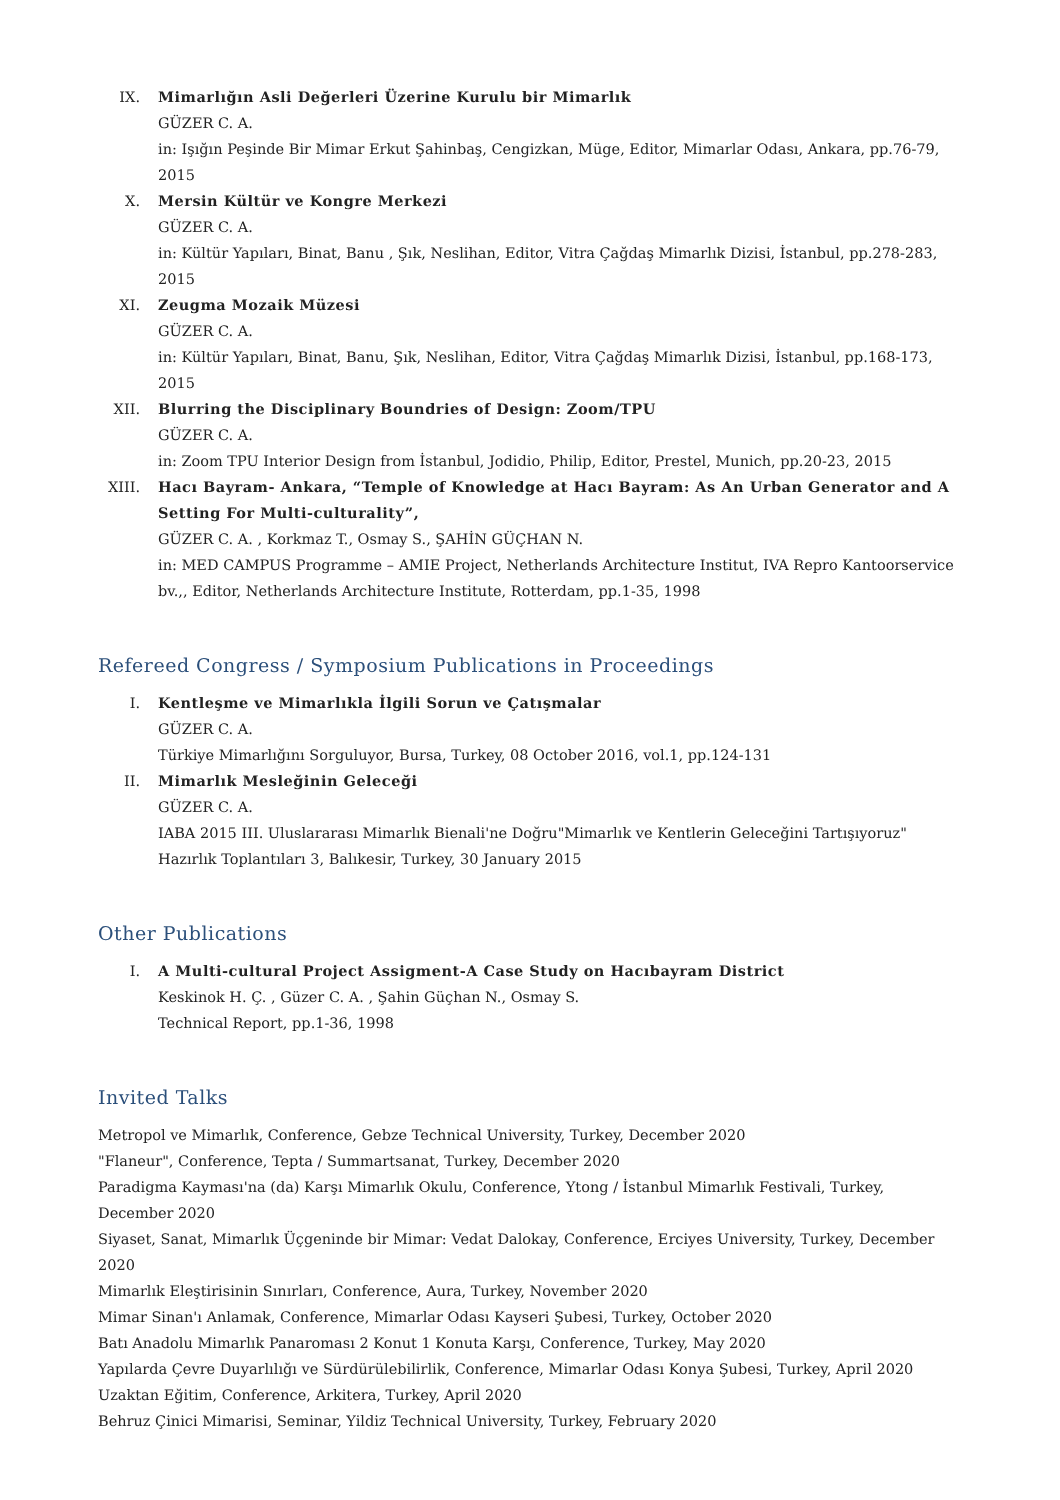IX. Mimarlığın Asli Değerleri Üzerine Kurulu bir Mimarlık
GÜZER C. A.
in: Işığın Peşinde Bir Mimar Erkut Şahinbaş, Cengizkan, Müge, Editor, Mimarlar Odası, Ankara, pp.76-79, 2015
X. Mersin Kültür ve Kongre Merkezi
GÜZER C. A.
in: Kültür Yapıları, Binat, Banu , Şık, Neslihan, Editor, Vitra Çağdaş Mimarlık Dizisi, İstanbul, pp.278-283, 2015
XI. Zeugma Mozaik Müzesi
GÜZER C. A.
in: Kültür Yapıları, Binat, Banu, Şık, Neslihan, Editor, Vitra Çağdaş Mimarlık Dizisi, İstanbul, pp.168-173, 2015
XII. Blurring the Disciplinary Boundries of Design: Zoom/TPU
GÜZER C. A.
in: Zoom TPU Interior Design from İstanbul, Jodidio, Philip, Editor, Prestel, Munich, pp.20-23, 2015
XIII.
Hacı Bayram- Ankara, “Temple of Knowledge at Hacı Bayram: As An Urban Generator and A Setting For Multi-culturality”,
GÜZER C. A. , Korkmaz T., Osmay S., ŞAHİN GÜÇHAN N.
in: MED CAMPUS Programme – AMIE Project, Netherlands Architecture Institut, IVA Repro Kantoorservice bv.,, Editor, Netherlands Architecture Institute, Rotterdam, pp.1-35, 1998
Refereed Congress / Symposium Publications in Proceedings
I. Kentleşme ve Mimarlıkla İlgili Sorun ve Çatışmalar
GÜZER C. A.
Türkiye Mimarlığını Sorguluyor, Bursa, Turkey, 08 October 2016, vol.1, pp.124-131
II. Mimarlık Mesleğinin Geleceği
GÜZER C. A.
IABA 2015 III. Uluslararası Mimarlık Bienali'ne Doğru"Mimarlık ve Kentlerin Geleceğini Tartışıyoruz" Hazırlık Toplantıları 3, Balıkesir, Turkey, 30 January 2015
Other Publications
I. A Multi-cultural Project Assigment-A Case Study on Hacıbayram District
Keskinok H. Ç. , Güzer C. A. , Şahin Güçhan N., Osmay S.
Technical Report, pp.1-36, 1998
Invited Talks
Metropol ve Mimarlık, Conference, Gebze Technical University, Turkey, December 2020
"Flaneur", Conference, Tepta / Summartsanat, Turkey, December 2020
Paradigma Kayması'na (da) Karşı Mimarlık Okulu, Conference, Ytong / İstanbul Mimarlık Festivali, Turkey, December 2020
Siyaset, Sanat, Mimarlık Üçgeninde bir Mimar: Vedat Dalokay, Conference, Erciyes University, Turkey, December 2020
Mimarlık Eleştirisinin Sınırları, Conference, Aura, Turkey, November 2020
Mimar Sinan'ı Anlamak, Conference, Mimarlar Odası Kayseri Şubesi, Turkey, October 2020
Batı Anadolu Mimarlık Panaroması 2 Konut 1 Konuta Karşı, Conference, Turkey, May 2020
Yapılarda Çevre Duyarlılığı ve Sürdürülebilirlik, Conference, Mimarlar Odası Konya Şubesi, Turkey, April 2020
Uzaktan Eğitim, Conference, Arkitera, Turkey, April 2020
Behruz Çinici Mimarisi, Seminar, Yildiz Technical University, Turkey, February 2020